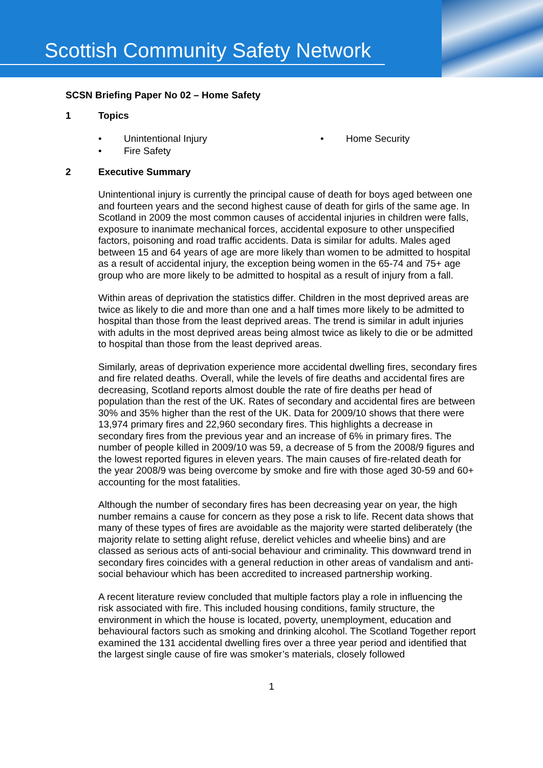Scottish Community Safety Network
SCSN Briefing Paper No 02 – Home Safety
1 Topics
• Unintentional Injury
• Home Security
• Fire Safety
2 Executive Summary
Unintentional injury is currently the principal cause of death for boys aged between one and fourteen years and the second highest cause of death for girls of the same age. In Scotland in 2009 the most common causes of accidental injuries in children were falls, exposure to inanimate mechanical forces, accidental exposure to other unspecified factors, poisoning and road traffic accidents. Data is similar for adults. Males aged between 15 and 64 years of age are more likely than women to be admitted to hospital as a result of accidental injury, the exception being women in the 65-74 and 75+ age group who are more likely to be admitted to hospital as a result of injury from a fall.
Within areas of deprivation the statistics differ. Children in the most deprived areas are twice as likely to die and more than one and a half times more likely to be admitted to hospital than those from the least deprived areas. The trend is similar in adult injuries with adults in the most deprived areas being almost twice as likely to die or be admitted to hospital than those from the least deprived areas.
Similarly, areas of deprivation experience more accidental dwelling fires, secondary fires and fire related deaths. Overall, while the levels of fire deaths and accidental fires are decreasing, Scotland reports almost double the rate of fire deaths per head of population than the rest of the UK. Rates of secondary and accidental fires are between 30% and 35% higher than the rest of the UK. Data for 2009/10 shows that there were 13,974 primary fires and 22,960 secondary fires. This highlights a decrease in secondary fires from the previous year and an increase of 6% in primary fires. The number of people killed in 2009/10 was 59, a decrease of 5 from the 2008/9 figures and the lowest reported figures in eleven years. The main causes of fire-related death for the year 2008/9 was being overcome by smoke and fire with those aged 30-59 and 60+ accounting for the most fatalities.
Although the number of secondary fires has been decreasing year on year, the high number remains a cause for concern as they pose a risk to life. Recent data shows that many of these types of fires are avoidable as the majority were started deliberately (the majority relate to setting alight refuse, derelict vehicles and wheelie bins) and are classed as serious acts of anti-social behaviour and criminality. This downward trend in secondary fires coincides with a general reduction in other areas of vandalism and anti-social behaviour which has been accredited to increased partnership working.
A recent literature review concluded that multiple factors play a role in influencing the risk associated with fire. This included housing conditions, family structure, the environment in which the house is located, poverty, unemployment, education and behavioural factors such as smoking and drinking alcohol. The Scotland Together report examined the 131 accidental dwelling fires over a three year period and identified that the largest single cause of fire was smoker’s materials, closely followed
1